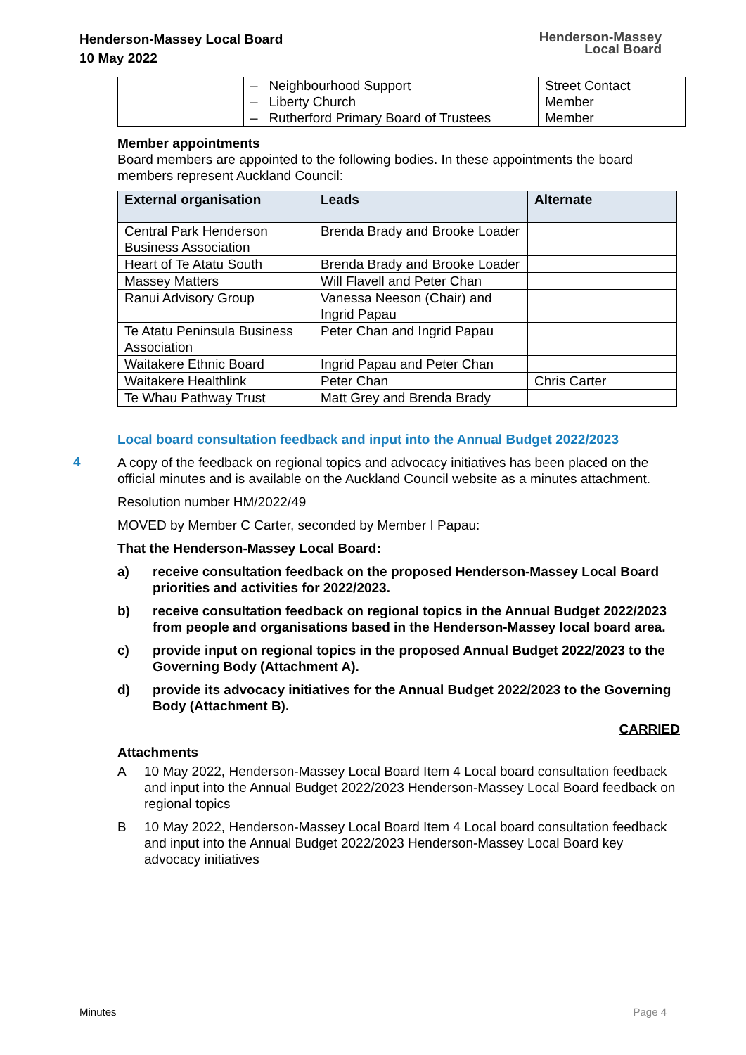Henderson-Massey Local Board
10 May 2022
Henderson-Massey
Local Board
| | – Neighbourhood Support – Liberty Church – Rutherford Primary Board of Trustees | Street Contact Member Member |
Member appointments
Board members are appointed to the following bodies. In these appointments the board members represent Auckland Council:
| External organisation | Leads | Alternate |
| --- | --- | --- |
| Central Park Henderson Business Association | Brenda Brady and Brooke Loader | |
| Heart of Te Atatu South | Brenda Brady and Brooke Loader | |
| Massey Matters | Will Flavell and Peter Chan | |
| Ranui Advisory Group | Vanessa Neeson (Chair) and Ingrid Papau | |
| Te Atatu Peninsula Business Association | Peter Chan and Ingrid Papau | |
| Waitakere Ethnic Board | Ingrid Papau and Peter Chan | |
| Waitakere Healthlink | Peter Chan | Chris Carter |
| Te Whau Pathway Trust | Matt Grey and Brenda Brady | |
Local board consultation feedback and input into the Annual Budget 2022/2023
A copy of the feedback on regional topics and advocacy initiatives has been placed on the official minutes and is available on the Auckland Council website as a minutes attachment.
Resolution number HM/2022/49
MOVED by Member C Carter, seconded by Member I Papau:
That the Henderson-Massey Local Board:
a) receive consultation feedback on the proposed Henderson-Massey Local Board priorities and activities for 2022/2023.
b) receive consultation feedback on regional topics in the Annual Budget 2022/2023 from people and organisations based in the Henderson-Massey local board area.
c) provide input on regional topics in the proposed Annual Budget 2022/2023 to the Governing Body (Attachment A).
d) provide its advocacy initiatives for the Annual Budget 2022/2023 to the Governing Body (Attachment B).
CARRIED
Attachments
A 10 May 2022, Henderson-Massey Local Board Item 4 Local board consultation feedback and input into the Annual Budget 2022/2023 Henderson-Massey Local Board feedback on regional topics
B 10 May 2022, Henderson-Massey Local Board Item 4 Local board consultation feedback and input into the Annual Budget 2022/2023 Henderson-Massey Local Board key advocacy initiatives
4
Minutes Page 4